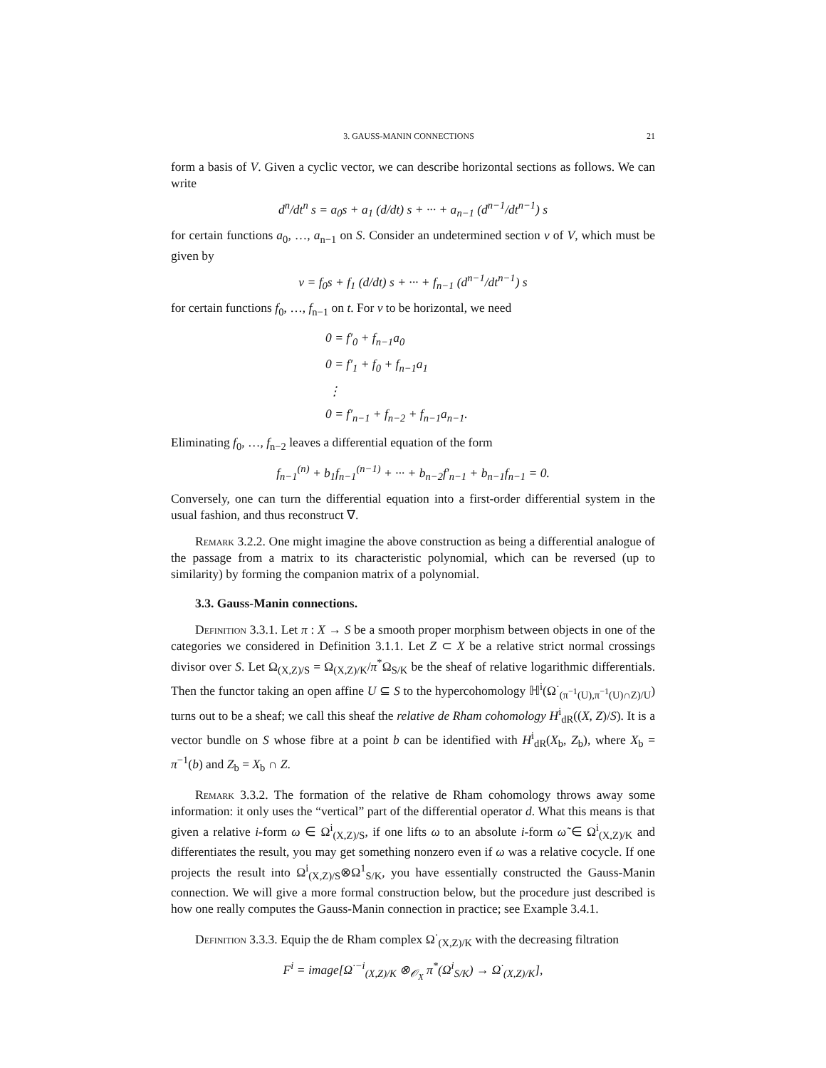3. GAUSS-MANIN CONNECTIONS 21
form a basis of V. Given a cyclic vector, we can describe horizontal sections as follows. We can write
d<sup>n</sup>/dt<sup>n</sup> s = a<sub>0</sub>s + a<sub>1</sub> (d/dt) s + ··· + a<sub>n−1</sub> (d<sup>n−1</sup>/dt<sup>n−1</sup>) s
for certain functions a<sub>0</sub>, …, a<sub>n−1</sub> on S. Consider an undetermined section v of V, which must be given by
v = f<sub>0</sub>s + f<sub>1</sub> (d/dt) s + ··· + f<sub>n−1</sub> (d<sup>n−1</sup>/dt<sup>n−1</sup>) s
for certain functions f<sub>0</sub>, …, f<sub>n−1</sub> on t. For v to be horizontal, we need
0 = f′<sub>0</sub> + f<sub>n−1</sub>a<sub>0</sub>
0 = f′<sub>1</sub> + f<sub>0</sub> + f<sub>n−1</sub>a<sub>1</sub>
⋮
0 = f′<sub>n−1</sub> + f<sub>n−2</sub> + f<sub>n−1</sub>a<sub>n−1</sub>.
Eliminating f<sub>0</sub>, …, f<sub>n−2</sub> leaves a differential equation of the form
f<sub>n−1</sub><sup>(n)</sup> + b<sub>1</sub>f<sub>n−1</sub><sup>(n−1)</sup> + ··· + b<sub>n−2</sub>f′<sub>n−1</sub> + b<sub>n−1</sub>f<sub>n−1</sub> = 0.
Conversely, one can turn the differential equation into a first-order differential system in the usual fashion, and thus reconstruct ∇.
Remark 3.2.2. One might imagine the above construction as being a differential analogue of the passage from a matrix to its characteristic polynomial, which can be reversed (up to similarity) by forming the companion matrix of a polynomial.
3.3. Gauss-Manin connections.
Definition 3.3.1. Let π : X → S be a smooth proper morphism between objects in one of the categories we considered in Definition 3.1.1. Let Z ⊂ X be a relative strict normal crossings divisor over S. Let Ω<sub>(X,Z)/S</sub> = Ω<sub>(X,Z)/K</sub>/π<sup>*</sup>Ω<sub>S/K</sub> be the sheaf of relative logarithmic differentials. Then the functor taking an open affine U ⊆ S to the hypercohomology ℍ<sup>i</sup>(Ω<sup>·</sup><sub>(π<sup>−1</sup>(U),π<sup>−1</sup>(U)∩Z)/U</sub>) turns out to be a sheaf; we call this sheaf the relative de Rham cohomology H<sup>i</sup><sub>dR</sub>((X, Z)/S). It is a vector bundle on S whose fibre at a point b can be identified with H<sup>i</sup><sub>dR</sub>(X<sub>b</sub>, Z<sub>b</sub>), where X<sub>b</sub> = π<sup>−1</sup>(b) and Z<sub>b</sub> = X<sub>b</sub> ∩ Z.
Remark 3.3.2. The formation of the relative de Rham cohomology throws away some information: it only uses the “vertical” part of the differential operator d. What this means is that given a relative i-form ω ∈ Ω<sup>i</sup><sub>(X,Z)/S</sub>, if one lifts ω to an absolute i-form ω̃ ∈ Ω<sup>i</sup><sub>(X,Z)/K</sub> and differentiates the result, you may get something nonzero even if ω was a relative cocycle. If one projects the result into Ω<sup>i</sup><sub>(X,Z)/S</sub>⊗Ω<sup>1</sup><sub>S/K</sub>, you have essentially constructed the Gauss-Manin connection. We will give a more formal construction below, but the procedure just described is how one really computes the Gauss-Manin connection in practice; see Example 3.4.1.
Definition 3.3.3. Equip the de Rham complex Ω<sup>·</sup><sub>(X,Z)/K</sub> with the decreasing filtration
F<sup>i</sup> = image[Ω<sup>·−i</sup><sub>(X,Z)/K</sub> ⊗<sub>𝒪<sub>X</sub></sub> π<sup>*</sup>(Ω<sup>i</sup><sub>S/K</sub>) → Ω<sup>·</sup><sub>(X,Z)/K</sub>],